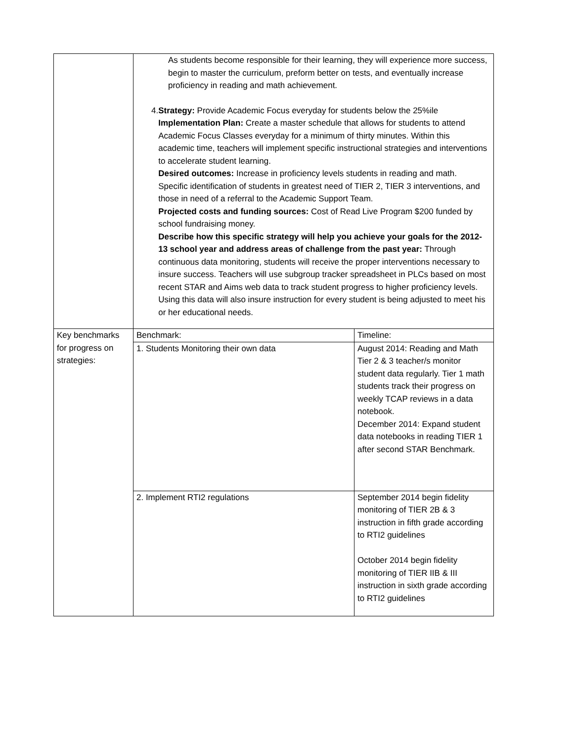| | As students become responsible for their learning, they will experience more success, begin to master the curriculum, preform better on tests, and eventually increase proficiency in reading and math achievement. 4. Strategy: Provide Academic Focus everyday for students below the 25%ile Implementation Plan: Create a master schedule that allows for students to attend Academic Focus Classes everyday for a minimum of thirty minutes. Within this academic time, teachers will implement specific instructional strategies and interventions to accelerate student learning. Desired outcomes: Increase in proficiency levels students in reading and math. Specific identification of students in greatest need of TIER 2, TIER 3 interventions, and those in need of a referral to the Academic Support Team. Projected costs and funding sources: Cost of Read Live Program $200 funded by school fundraising money. Describe how this specific strategy will help you achieve your goals for the 2012-13 school year and address areas of challenge from the past year: Through continuous data monitoring, students will receive the proper interventions necessary to insure success. Teachers will use subgroup tracker spreadsheet in PLCs based on most recent STAR and Aims web data to track student progress to higher proficiency levels. Using this data will also insure instruction for every student is being adjusted to meet his or her educational needs. | |
| Key benchmarks for progress on strategies: | Benchmark: | Timeline: |
| | 1. Students Monitoring their own data | August 2014: Reading and Math Tier 2 & 3 teacher/s monitor student data regularly. Tier 1 math students track their progress on weekly TCAP reviews in a data notebook. December 2014: Expand student data notebooks in reading TIER 1 after second STAR Benchmark. |
| | 2. Implement RTI2 regulations | September 2014 begin fidelity monitoring of TIER 2B & 3 instruction in fifth grade according to RTI2 guidelines October 2014 begin fidelity monitoring of TIER IIB & III instruction in sixth grade according to RTI2 guidelines |